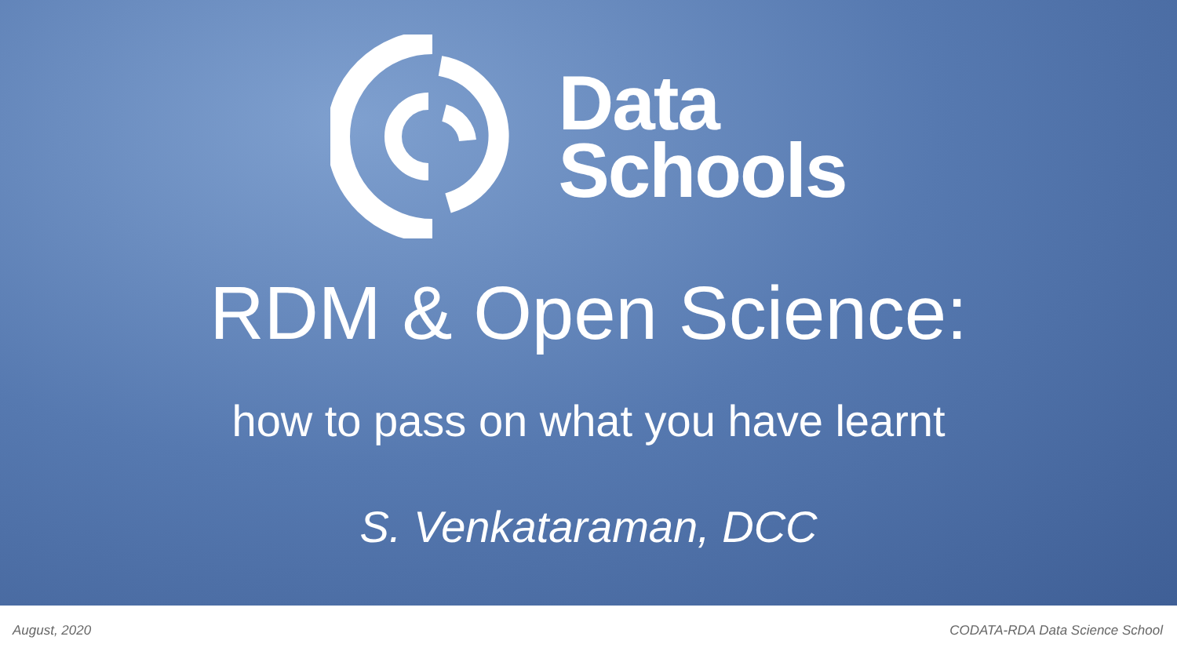Data
Schools
RDM & Open Science:
how to pass on what you have learnt
S. Venkataraman, DCC
August, 2020 CODATA-RDA Data Science School